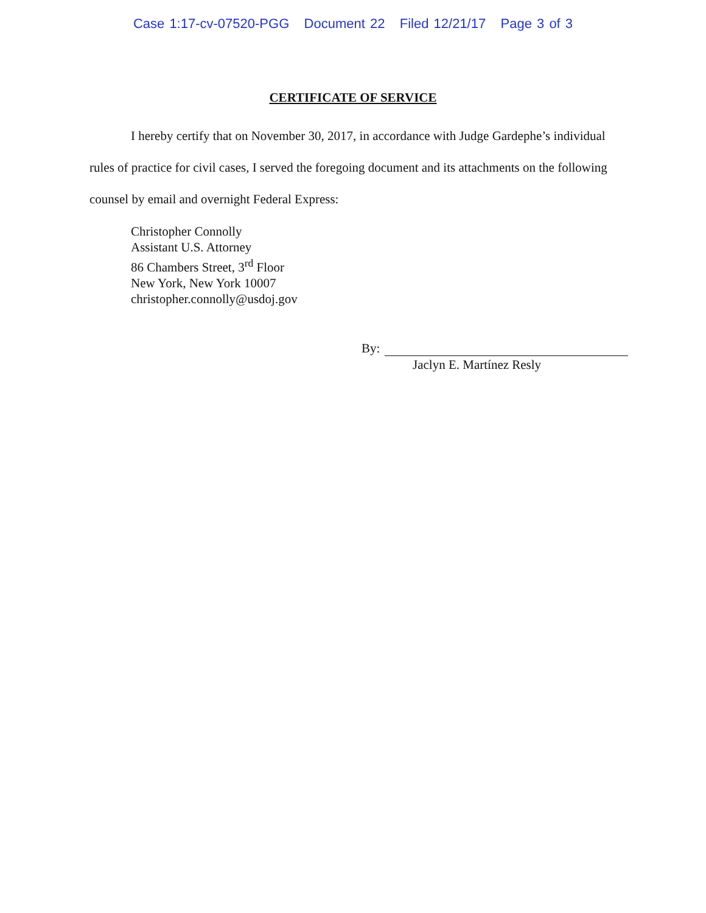Case 1:17-cv-07520-PGG Document 22 Filed 12/21/17 Page 3 of 3
CERTIFICATE OF SERVICE
I hereby certify that on November 30, 2017, in accordance with Judge Gardephe’s individual rules of practice for civil cases, I served the foregoing document and its attachments on the following counsel by email and overnight Federal Express:
Christopher Connolly
Assistant U.S. Attorney
86 Chambers Street, 3<sup>rd</sup> Floor
New York, New York 10007
christopher.connolly@usdoj.gov
By:
Jaclyn E. Martínez Resly